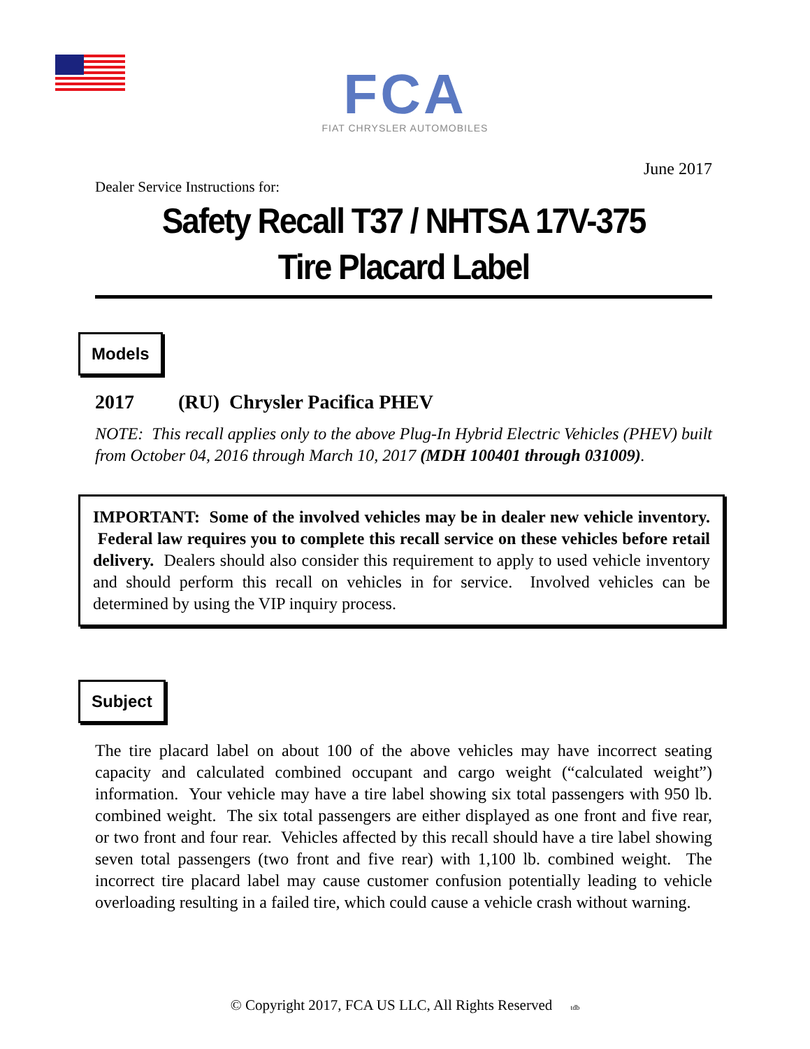FCA
FIAT CHRYSLER AUTOMOBILES
June 2017
Dealer Service Instructions for:
Safety Recall T37 / NHTSA 17V-375
Tire Placard Label
Models
2017 (RU) Chrysler Pacifica PHEV
NOTE: This recall applies only to the above Plug-In Hybrid Electric Vehicles (PHEV) built from October 04, 2016 through March 10, 2017 (MDH 100401 through 031009).
IMPORTANT: Some of the involved vehicles may be in dealer new vehicle inventory. Federal law requires you to complete this recall service on these vehicles before retail delivery. Dealers should also consider this requirement to apply to used vehicle inventory and should perform this recall on vehicles in for service. Involved vehicles can be determined by using the VIP inquiry process.
Subject
The tire placard label on about 100 of the above vehicles may have incorrect seating capacity and calculated combined occupant and cargo weight (“calculated weight”) information. Your vehicle may have a tire label showing six total passengers with 950 lb. combined weight. The six total passengers are either displayed as one front and five rear, or two front and four rear. Vehicles affected by this recall should have a tire label showing seven total passengers (two front and five rear) with 1,100 lb. combined weight. The incorrect tire placard label may cause customer confusion potentially leading to vehicle overloading resulting in a failed tire, which could cause a vehicle crash without warning.
© Copyright 2017, FCA US LLC, All Rights Reserved tdb